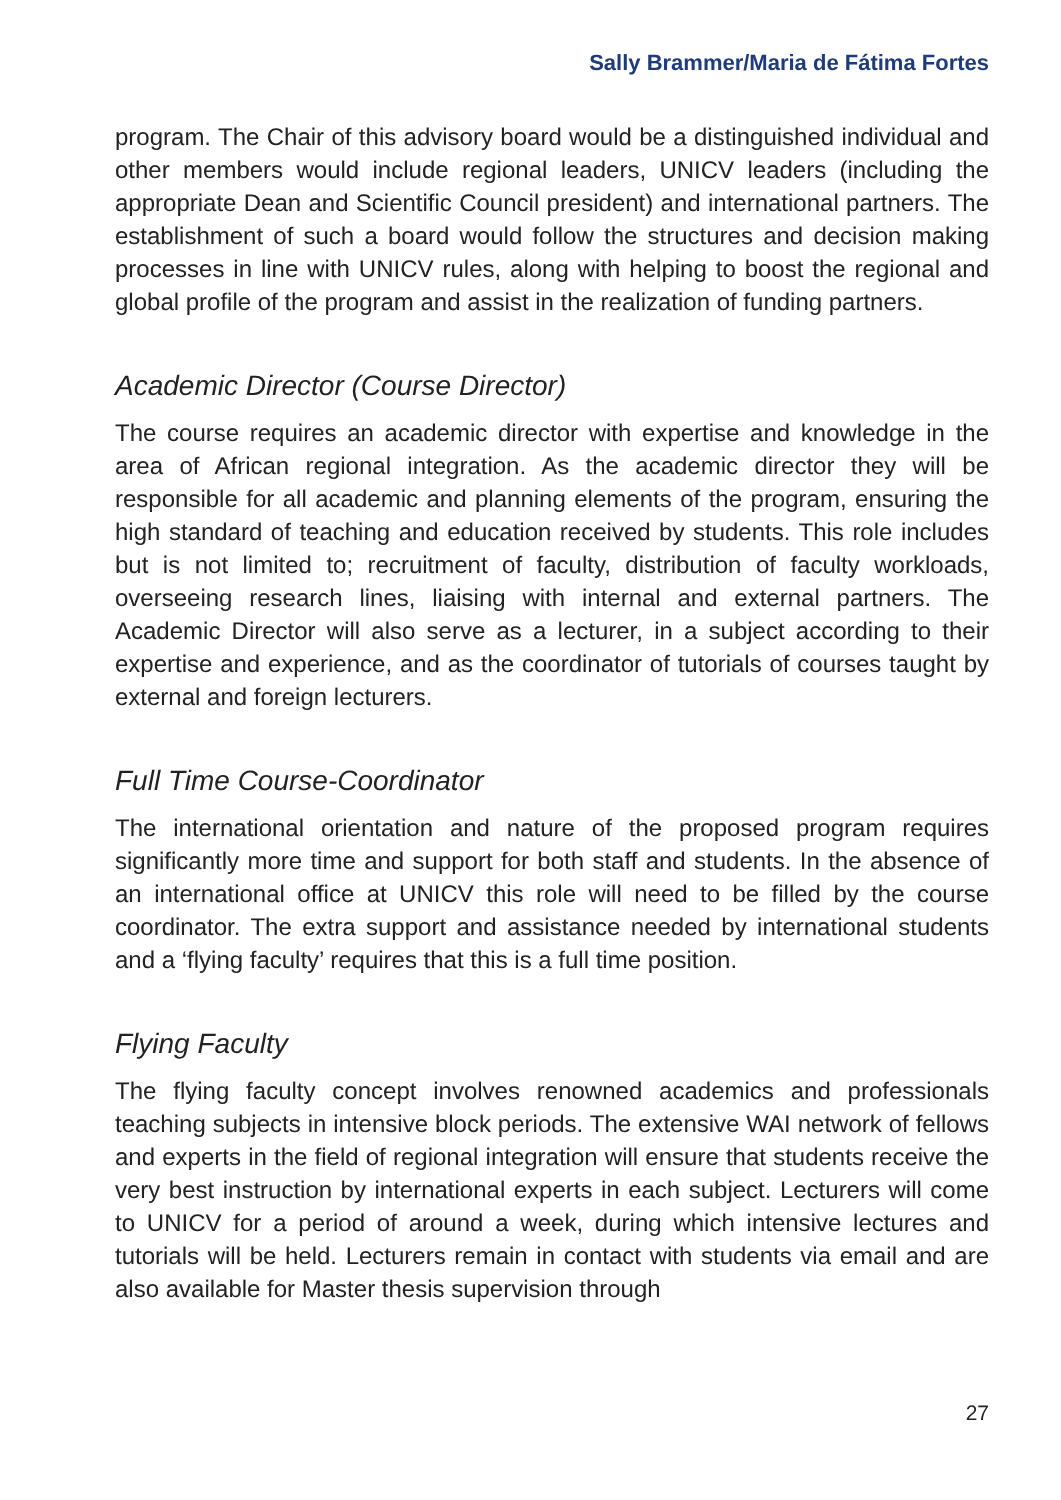Sally Brammer/Maria de Fátima Fortes
program. The Chair of this advisory board would be a distinguished individual and other members would include regional leaders, UNICV leaders (including the appropriate Dean and Scientific Council president) and international partners. The establishment of such a board would follow the structures and decision making processes in line with UNICV rules, along with helping to boost the regional and global profile of the program and assist in the realization of funding partners.
Academic Director (Course Director)
The course requires an academic director with expertise and knowledge in the area of African regional integration. As the academic director they will be responsible for all academic and planning elements of the program, ensuring the high standard of teaching and education received by students. This role includes but is not limited to; recruitment of faculty, distribution of faculty workloads, overseeing research lines, liaising with internal and external partners. The Academic Director will also serve as a lecturer, in a subject according to their expertise and experience, and as the coordinator of tutorials of courses taught by external and foreign lecturers.
Full Time Course-Coordinator
The international orientation and nature of the proposed program requires significantly more time and support for both staff and students. In the absence of an international office at UNICV this role will need to be filled by the course coordinator. The extra support and assistance needed by international students and a ‘flying faculty’ requires that this is a full time position.
Flying Faculty
The flying faculty concept involves renowned academics and professionals teaching subjects in intensive block periods. The extensive WAI network of fellows and experts in the field of regional integration will ensure that students receive the very best instruction by international experts in each subject. Lecturers will come to UNICV for a period of around a week, during which intensive lectures and tutorials will be held. Lecturers remain in contact with students via email and are also available for Master thesis supervision through
27